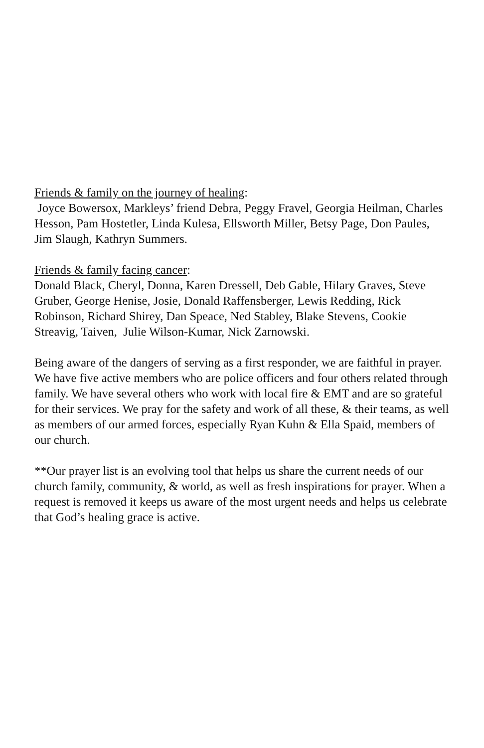Friends & family on the journey of healing:
Joyce Bowersox, Markleys’ friend Debra, Peggy Fravel, Georgia Heilman, Charles Hesson, Pam Hostetler, Linda Kulesa, Ellsworth Miller, Betsy Page, Don Paules, Jim Slaugh, Kathryn Summers.
Friends & family facing cancer:
Donald Black, Cheryl, Donna, Karen Dressell, Deb Gable, Hilary Graves, Steve Gruber, George Henise, Josie, Donald Raffensberger, Lewis Redding, Rick Robinson, Richard Shirey, Dan Speace, Ned Stabley, Blake Stevens, Cookie Streavig, Taiven, Julie Wilson-Kumar, Nick Zarnowski.
Being aware of the dangers of serving as a first responder, we are faithful in prayer. We have five active members who are police officers and four others related through family. We have several others who work with local fire & EMT and are so grateful for their services. We pray for the safety and work of all these, & their teams, as well as members of our armed forces, especially Ryan Kuhn & Ella Spaid, members of our church.
**Our prayer list is an evolving tool that helps us share the current needs of our church family, community, & world, as well as fresh inspirations for prayer. When a request is removed it keeps us aware of the most urgent needs and helps us celebrate that God’s healing grace is active.